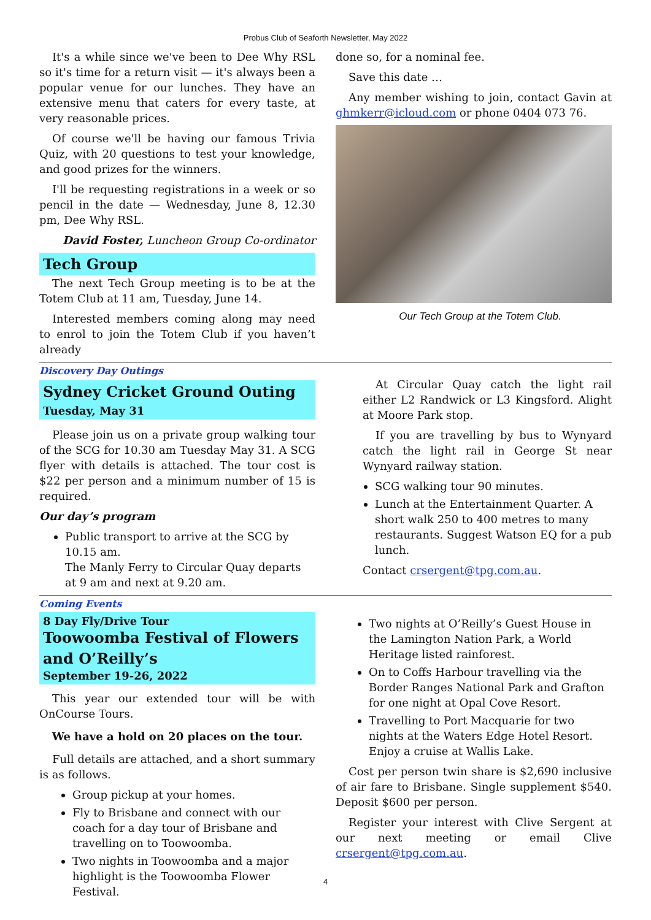Probus Club of Seaforth Newsletter, May 2022
It's a while since we've been to Dee Why RSL so it's time for a return visit — it's always been a popular venue for our lunches. They have an extensive menu that caters for every taste, at very reasonable prices.
Of course we'll be having our famous Trivia Quiz, with 20 questions to test your knowledge, and good prizes for the winners.
I'll be requesting registrations in a week or so pencil in the date — Wednesday, June 8, 12.30 pm, Dee Why RSL.
David Foster, Luncheon Group Co-ordinator
Tech Group
The next Tech Group meeting is to be at the Totem Club at 11 am, Tuesday, June 14.
Interested members coming along may need to enrol to join the Totem Club if you haven’t already
done so, for a nominal fee.
Save this date …
Any member wishing to join, contact Gavin at ghmkerr@icloud.com or phone 0404 073 76.
Our Tech Group at the Totem Club.
Discovery Day Outings
Sydney Cricket Ground Outing
Tuesday, May 31
Please join us on a private group walking tour of the SCG for 10.30 am Tuesday May 31. A SCG flyer with details is attached. The tour cost is $22 per person and a minimum number of 15 is required.
Our day’s program
Public transport to arrive at the SCG by 10.15 am.
The Manly Ferry to Circular Quay departs at 9 am and next at 9.20 am.
At Circular Quay catch the light rail either L2 Randwick or L3 Kingsford. Alight at Moore Park stop.
If you are travelling by bus to Wynyard catch the light rail in George St near Wynyard railway station.
SCG walking tour 90 minutes.
Lunch at the Entertainment Quarter. A short walk 250 to 400 metres to many restaurants. Suggest Watson EQ for a pub lunch.
Contact crsergent@tpg.com.au.
Coming Events
8 Day Fly/Drive Tour
Toowoomba Festival of Flowers
and O’Reilly’s
September 19-26, 2022
This year our extended tour will be with OnCourse Tours.
We have a hold on 20 places on the tour.
Full details are attached, and a short summary is as follows.
Group pickup at your homes.
Fly to Brisbane and connect with our coach for a day tour of Brisbane and travelling on to Toowoomba.
Two nights in Toowoomba and a major highlight is the Toowoomba Flower Festival.
Two nights at O’Reilly’s Guest House in the Lamington Nation Park, a World Heritage listed rainforest.
On to Coffs Harbour travelling via the Border Ranges National Park and Grafton for one night at Opal Cove Resort.
Travelling to Port Macquarie for two nights at the Waters Edge Hotel Resort. Enjoy a cruise at Wallis Lake.
Cost per person twin share is $2,690 inclusive of air fare to Brisbane. Single supplement $540. Deposit $600 per person.
Register your interest with Clive Sergent at our next meeting or email Clive crsergent@tpg.com.au.
4